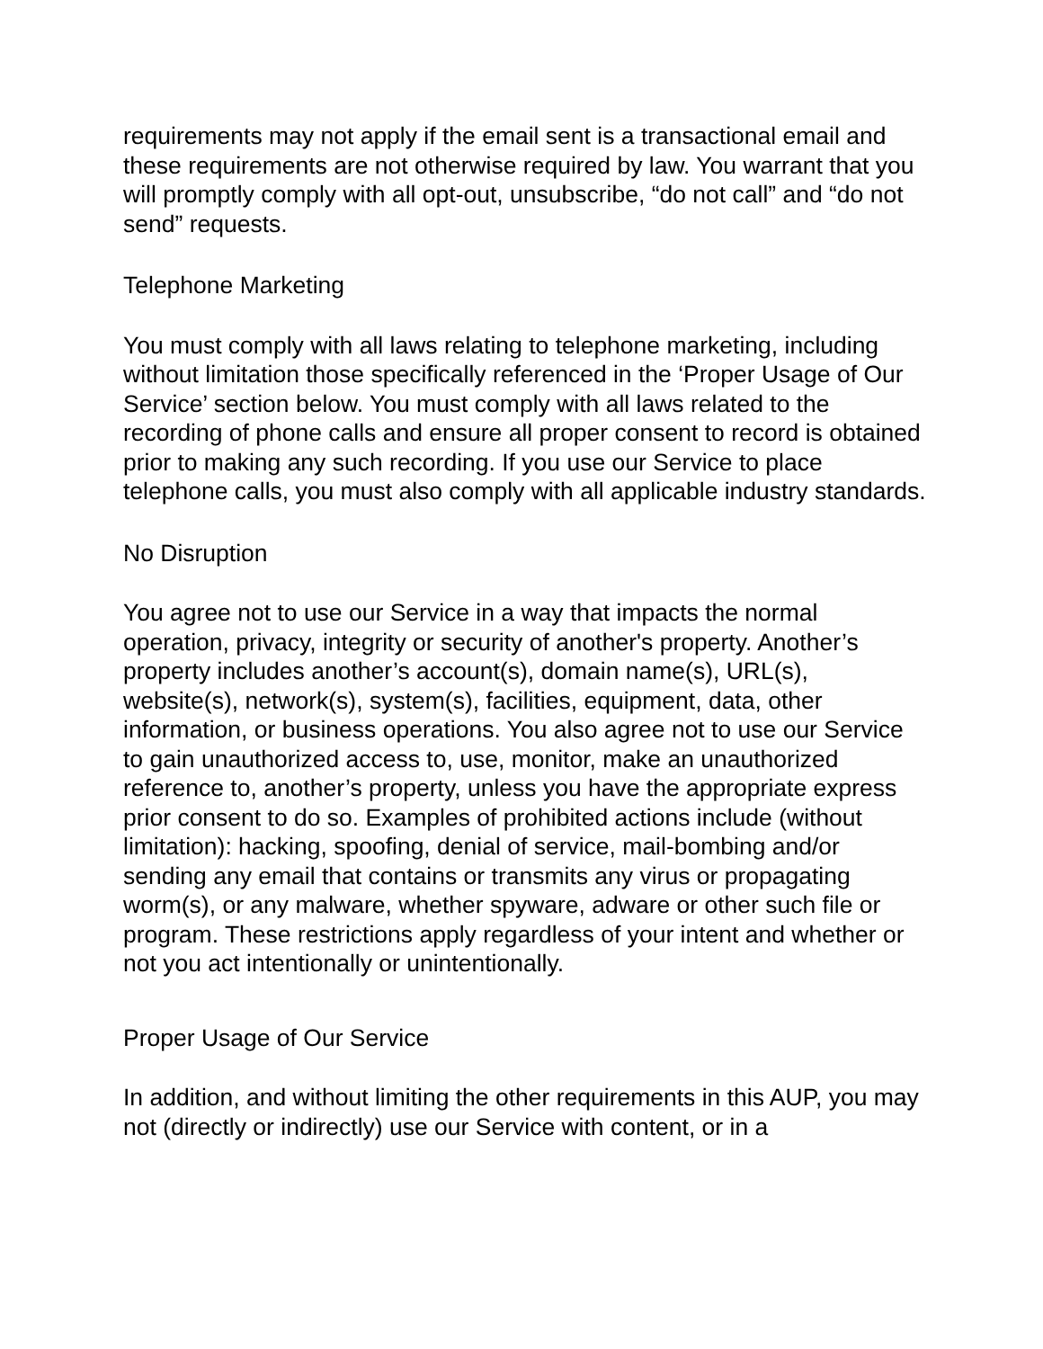requirements may not apply if the email sent is a transactional email and these requirements are not otherwise required by law. You warrant that you will promptly comply with all opt-out, unsubscribe, “do not call” and “do not send” requests.
Telephone Marketing
You must comply with all laws relating to telephone marketing, including without limitation those specifically referenced in the ‘Proper Usage of Our Service’ section below. You must comply with all laws related to the recording of phone calls and ensure all proper consent to record is obtained prior to making any such recording. If you use our Service to place telephone calls, you must also comply with all applicable industry standards.
No Disruption
You agree not to use our Service in a way that impacts the normal operation, privacy, integrity or security of another's property. Another’s property includes another’s account(s), domain name(s), URL(s), website(s), network(s), system(s), facilities, equipment, data, other information, or business operations. You also agree not to use our Service to gain unauthorized access to, use, monitor, make an unauthorized reference to, another’s property, unless you have the appropriate express prior consent to do so. Examples of prohibited actions include (without limitation): hacking, spoofing, denial of service, mail-bombing and/or sending any email that contains or transmits any virus or propagating worm(s), or any malware, whether spyware, adware or other such file or program. These restrictions apply regardless of your intent and whether or not you act intentionally or unintentionally.
Proper Usage of Our Service
In addition, and without limiting the other requirements in this AUP, you may not (directly or indirectly) use our Service with content, or in a